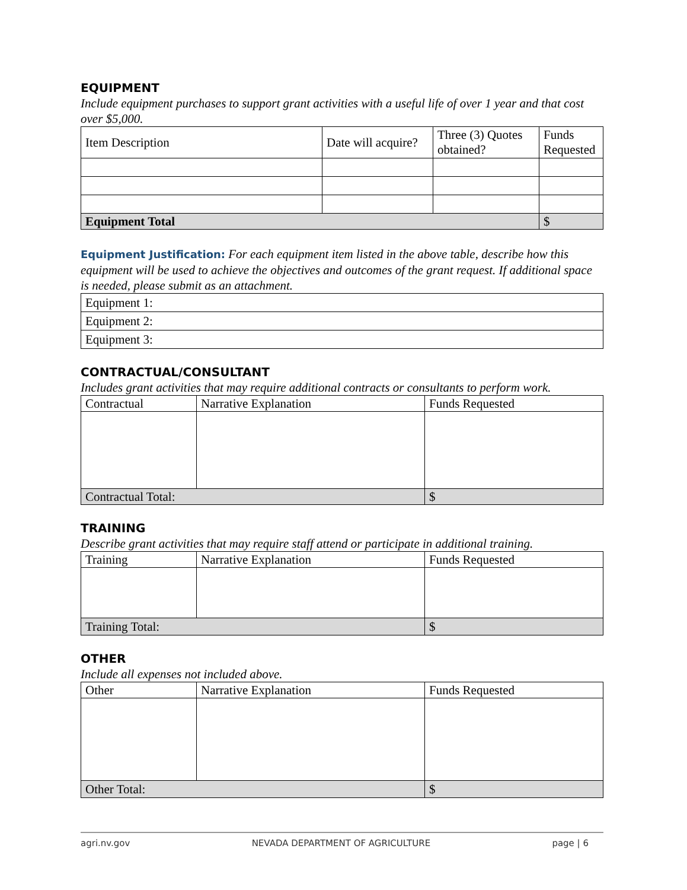EQUIPMENT
Include equipment purchases to support grant activities with a useful life of over 1 year and that cost over $5,000.
| Item Description | Date will acquire? | Three (3) Quotes obtained? | Funds Requested |
| --- | --- | --- | --- |
| Equipment Total | | | $ |
Equipment Justification: For each equipment item listed in the above table, describe how this equipment will be used to achieve the objectives and outcomes of the grant request. If additional space is needed, please submit as an attachment.
| Equipment 1: |
| Equipment 2: |
| Equipment 3: |
CONTRACTUAL/CONSULTANT
Includes grant activities that may require additional contracts or consultants to perform work.
| Contractual | Narrative Explanation | Funds Requested |
| --- | --- | --- |
| Contractual Total: | | $ |
TRAINING
Describe grant activities that may require staff attend or participate in additional training.
| Training | Narrative Explanation | Funds Requested |
| --- | --- | --- |
| Training Total: | | $ |
OTHER
Include all expenses not included above.
| Other | Narrative Explanation | Funds Requested |
| --- | --- | --- |
| Other Total: | | $ |
agri.nv.gov NEVADA DEPARTMENT OF AGRICULTURE page | 6